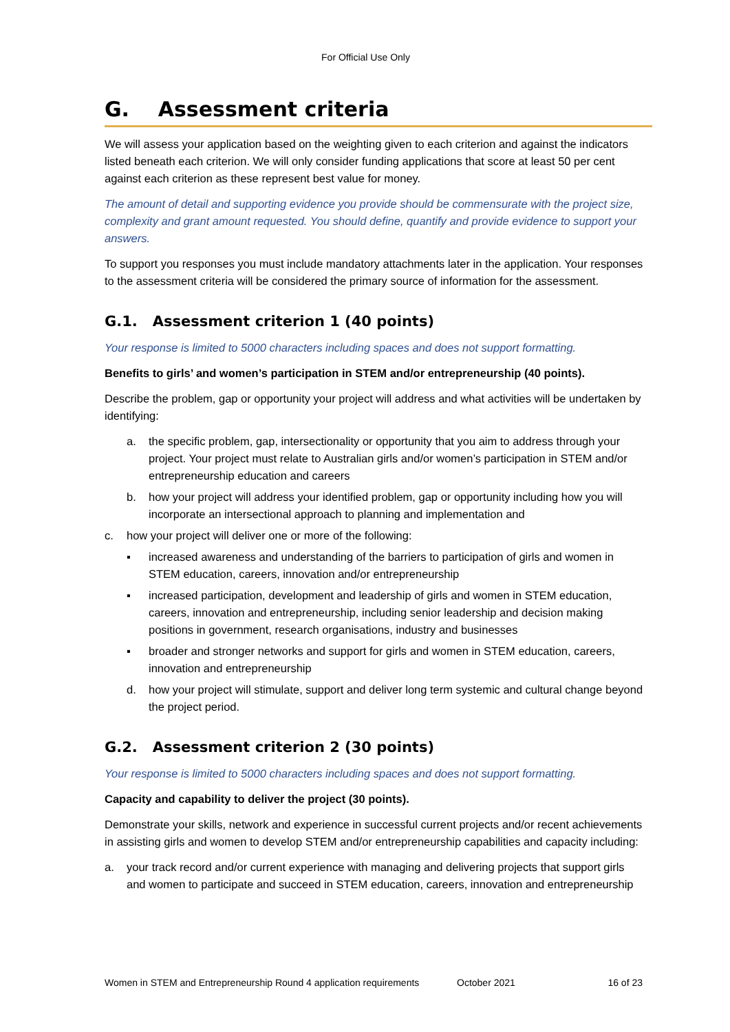For Official Use Only
G. Assessment criteria
We will assess your application based on the weighting given to each criterion and against the indicators listed beneath each criterion. We will only consider funding applications that score at least 50 per cent against each criterion as these represent best value for money.
The amount of detail and supporting evidence you provide should be commensurate with the project size, complexity and grant amount requested. You should define, quantify and provide evidence to support your answers.
To support you responses you must include mandatory attachments later in the application. Your responses to the assessment criteria will be considered the primary source of information for the assessment.
G.1. Assessment criterion 1 (40 points)
Your response is limited to 5000 characters including spaces and does not support formatting.
Benefits to girls’ and women’s participation in STEM and/or entrepreneurship (40 points).
Describe the problem, gap or opportunity your project will address and what activities will be undertaken by identifying:
a. the specific problem, gap, intersectionality or opportunity that you aim to address through your project. Your project must relate to Australian girls and/or women’s participation in STEM and/or entrepreneurship education and careers
b. how your project will address your identified problem, gap or opportunity including how you will incorporate an intersectional approach to planning and implementation and
c. how your project will deliver one or more of the following:
▪ increased awareness and understanding of the barriers to participation of girls and women in STEM education, careers, innovation and/or entrepreneurship
▪ increased participation, development and leadership of girls and women in STEM education, careers, innovation and entrepreneurship, including senior leadership and decision making positions in government, research organisations, industry and businesses
▪ broader and stronger networks and support for girls and women in STEM education, careers, innovation and entrepreneurship
d. how your project will stimulate, support and deliver long term systemic and cultural change beyond the project period.
G.2. Assessment criterion 2 (30 points)
Your response is limited to 5000 characters including spaces and does not support formatting.
Capacity and capability to deliver the project (30 points).
Demonstrate your skills, network and experience in successful current projects and/or recent achievements in assisting girls and women to develop STEM and/or entrepreneurship capabilities and capacity including:
a. your track record and/or current experience with managing and delivering projects that support girls and women to participate and succeed in STEM education, careers, innovation and entrepreneurship
Women in STEM and Entrepreneurship Round 4 application requirements October 2021 16 of 23